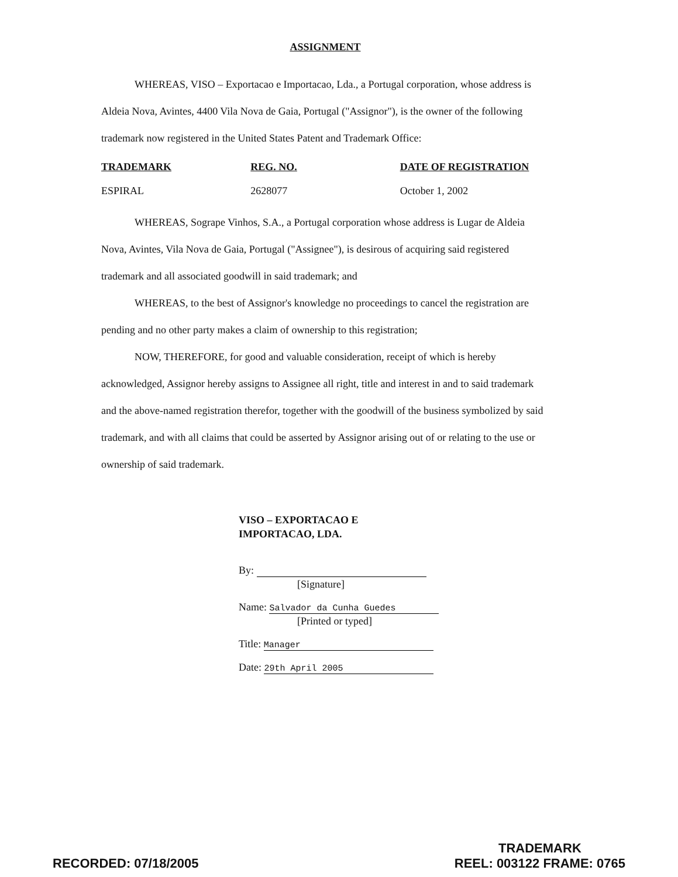ASSIGNMENT
WHEREAS, VISO – Exportacao e Importacao, Lda., a Portugal corporation, whose address is Aldeia Nova, Avintes, 4400 Vila Nova de Gaia, Portugal ("Assignor"), is the owner of the following trademark now registered in the United States Patent and Trademark Office:
| TRADEMARK | REG. NO. | DATE OF REGISTRATION |
| --- | --- | --- |
| ESPIRAL | 2628077 | October 1, 2002 |
WHEREAS, Sogrape Vinhos, S.A., a Portugal corporation whose address is Lugar de Aldeia Nova, Avintes, Vila Nova de Gaia, Portugal ("Assignee"), is desirous of acquiring said registered trademark and all associated goodwill in said trademark; and
WHEREAS, to the best of Assignor's knowledge no proceedings to cancel the registration are pending and no other party makes a claim of ownership to this registration;
NOW, THEREFORE, for good and valuable consideration, receipt of which is hereby acknowledged, Assignor hereby assigns to Assignee all right, title and interest in and to said trademark and the above-named registration therefor, together with the goodwill of the business symbolized by said trademark, and with all claims that could be asserted by Assignor arising out of or relating to the use or ownership of said trademark.
VISO – EXPORTACAO E
IMPORTACAO, LDA.
By:
[Signature]
Name: Salvador da Cunha Guedes
[Printed or typed]
Title: Manager
Date: 29th April 2005
RECORDED: 07/18/2005 TRADEMARK
REEL: 003122 FRAME: 0765